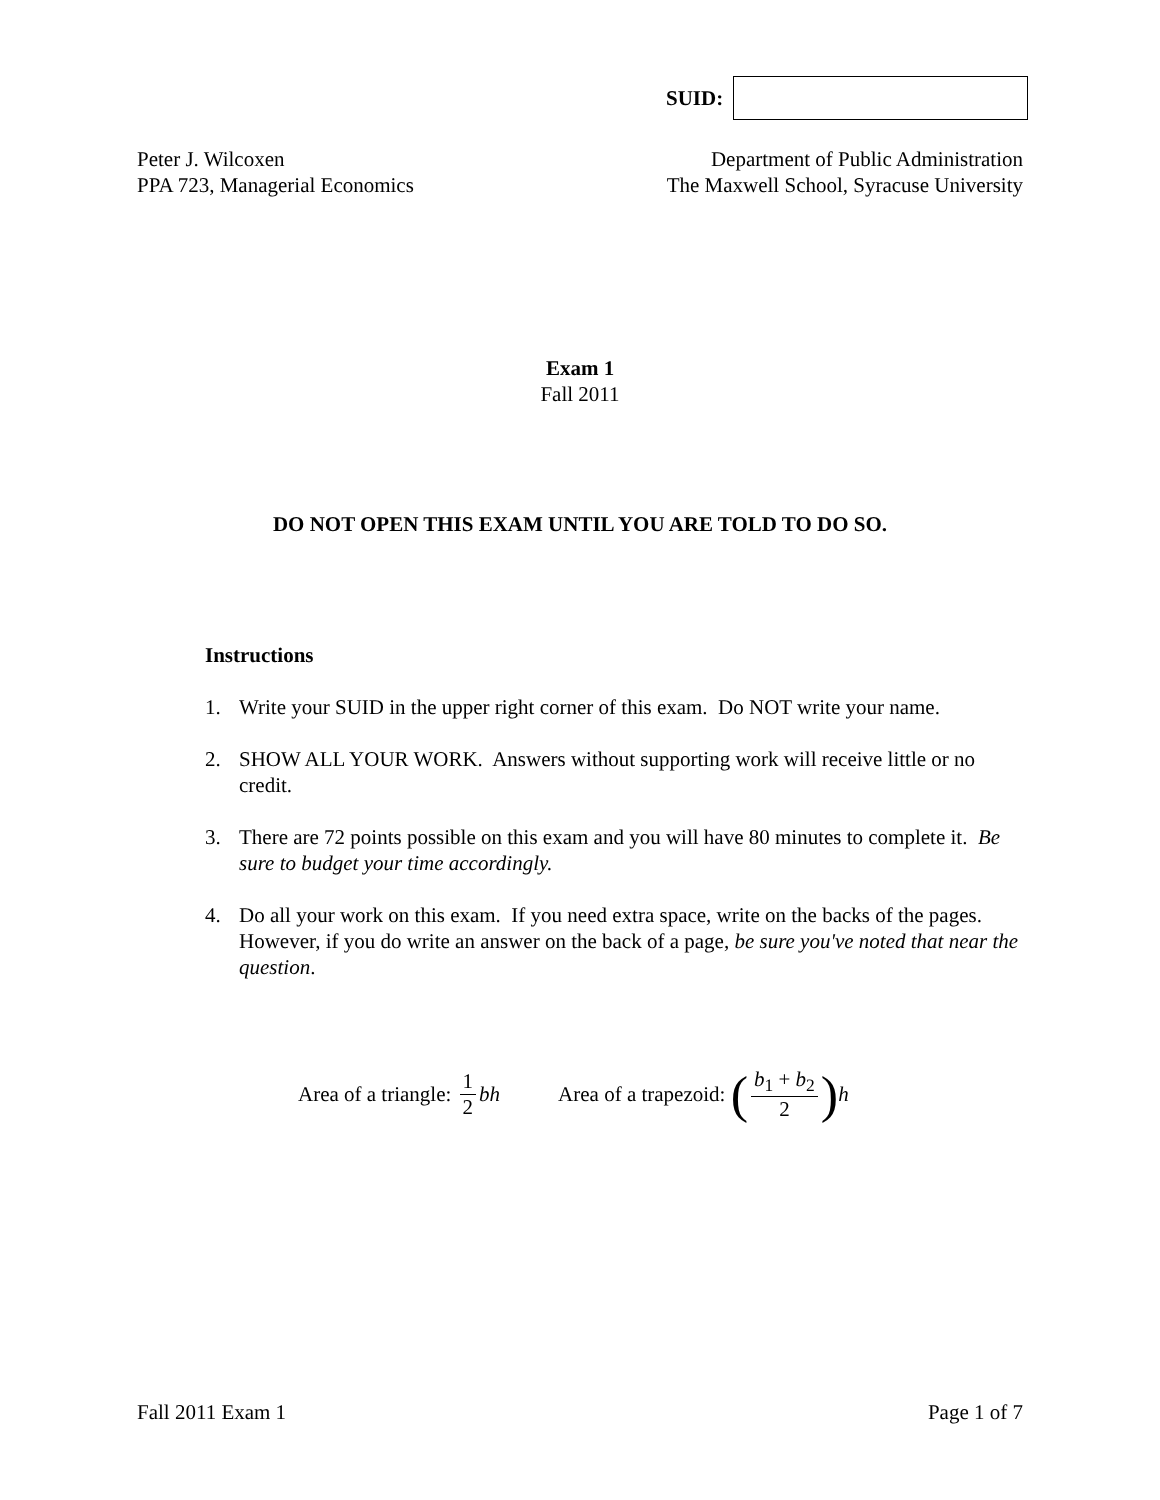SUID:
Peter J. Wilcoxen
PPA 723, Managerial Economics
Department of Public Administration
The Maxwell School, Syracuse University
Exam 1
Fall 2011
DO NOT OPEN THIS EXAM UNTIL YOU ARE TOLD TO DO SO.
Instructions
1. Write your SUID in the upper right corner of this exam. Do NOT write your name.
2. SHOW ALL YOUR WORK. Answers without supporting work will receive little or no credit.
3. There are 72 points possible on this exam and you will have 80 minutes to complete it. Be sure to budget your time accordingly.
4. Do all your work on this exam. If you need extra space, write on the backs of the pages. However, if you do write an answer on the back of a page, be sure you've noted that near the question.
Area of a triangle: 1 2 bh Area of a trapezoid: (b<sub>1</sub> + b<sub>2</sub> 2) h
Fall 2011 Exam 1 Page 1 of 7